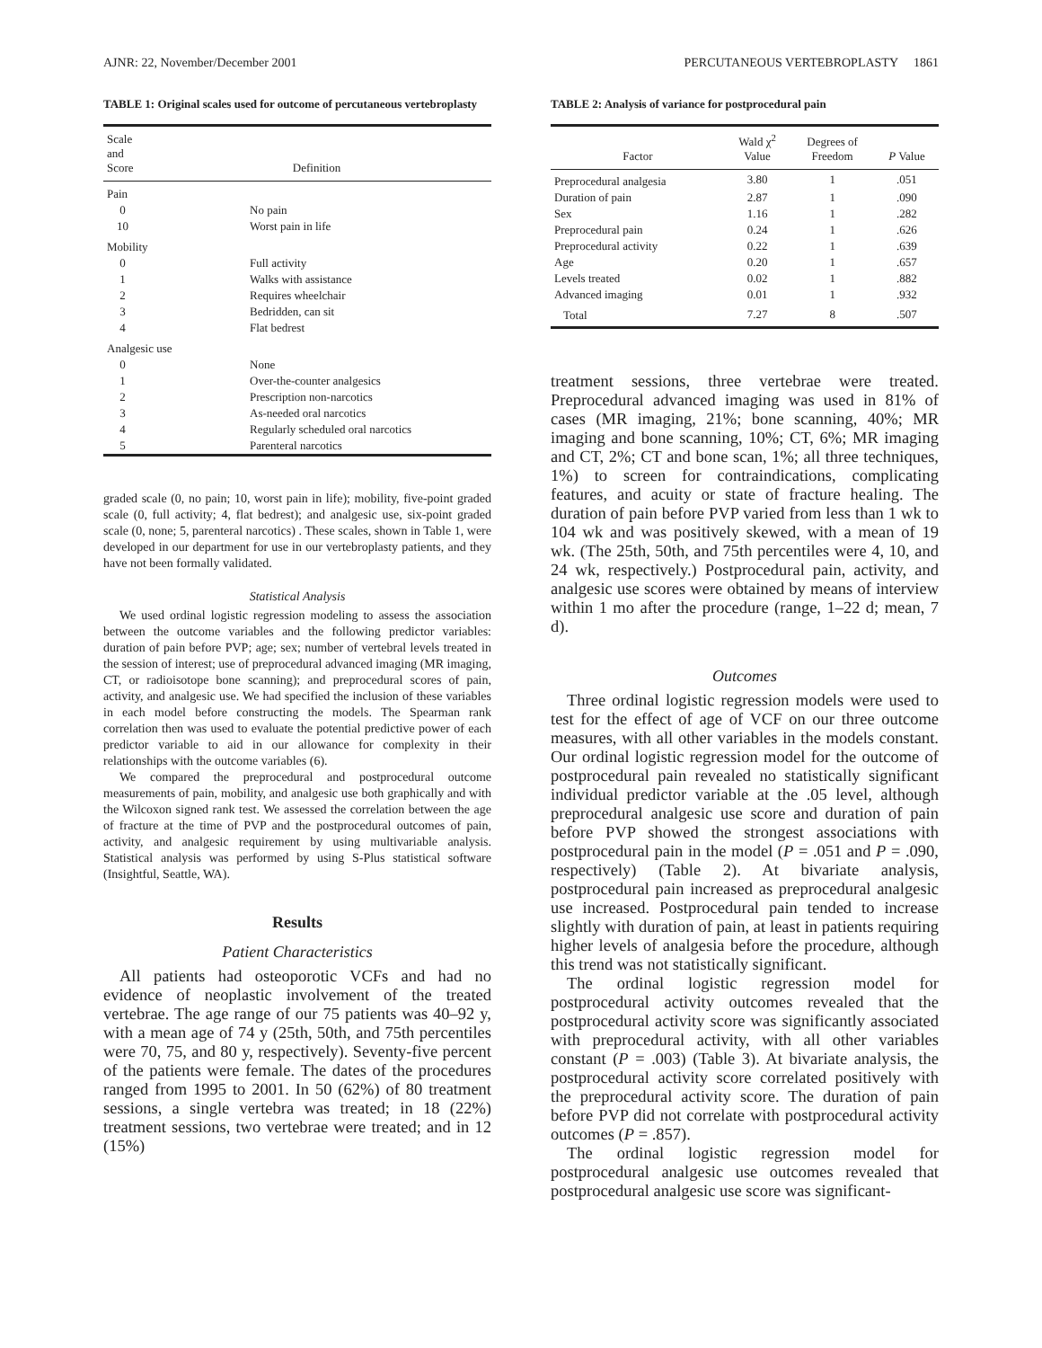AJNR: 22, November/December 2001 PERCUTANEOUS VERTEBROPLASTY 1861
TABLE 1: Original scales used for outcome of percutaneous vertebroplasty
| Scale and Score | Definition |
| --- | --- |
| Pain | |
| 0 | No pain |
| 10 | Worst pain in life |
| Mobility | |
| 0 | Full activity |
| 1 | Walks with assistance |
| 2 | Requires wheelchair |
| 3 | Bedridden, can sit |
| 4 | Flat bedrest |
| Analgesic use | |
| 0 | None |
| 1 | Over-the-counter analgesics |
| 2 | Prescription non-narcotics |
| 3 | As-needed oral narcotics |
| 4 | Regularly scheduled oral narcotics |
| 5 | Parenteral narcotics |
graded scale (0, no pain; 10, worst pain in life); mobility, five-point graded scale (0, full activity; 4, flat bedrest); and analgesic use, six-point graded scale (0, none; 5, parenteral narcotics) . These scales, shown in Table 1, were developed in our department for use in our vertebroplasty patients, and they have not been formally validated.
Statistical Analysis
We used ordinal logistic regression modeling to assess the association between the outcome variables and the following predictor variables: duration of pain before PVP; age; sex; number of vertebral levels treated in the session of interest; use of preprocedural advanced imaging (MR imaging, CT, or radioisotope bone scanning); and preprocedural scores of pain, activity, and analgesic use. We had specified the inclusion of these variables in each model before constructing the models. The Spearman rank correlation then was used to evaluate the potential predictive power of each predictor variable to aid in our allowance for complexity in their relationships with the outcome variables (6).
We compared the preprocedural and postprocedural outcome measurements of pain, mobility, and analgesic use both graphically and with the Wilcoxon signed rank test. We assessed the correlation between the age of fracture at the time of PVP and the postprocedural outcomes of pain, activity, and analgesic requirement by using multivariable analysis. Statistical analysis was performed by using S-Plus statistical software (Insightful, Seattle, WA).
Results
Patient Characteristics
All patients had osteoporotic VCFs and had no evidence of neoplastic involvement of the treated vertebrae. The age range of our 75 patients was 40–92 y, with a mean age of 74 y (25th, 50th, and 75th percentiles were 70, 75, and 80 y, respectively). Seventy-five percent of the patients were female. The dates of the procedures ranged from 1995 to 2001. In 50 (62%) of 80 treatment sessions, a single vertebra was treated; in 18 (22%) treatment sessions, two vertebrae were treated; and in 12 (15%)
TABLE 2: Analysis of variance for postprocedural pain
| Factor | Wald χ<sup>2</sup> Value | Degrees of Freedom | P Value |
| --- | --- | --- | --- |
| Preprocedural analgesia | 3.80 | 1 | .051 |
| Duration of pain | 2.87 | 1 | .090 |
| Sex | 1.16 | 1 | .282 |
| Preprocedural pain | 0.24 | 1 | .626 |
| Preprocedural activity | 0.22 | 1 | .639 |
| Age | 0.20 | 1 | .657 |
| Levels treated | 0.02 | 1 | .882 |
| Advanced imaging | 0.01 | 1 | .932 |
| Total | 7.27 | 8 | .507 |
treatment sessions, three vertebrae were treated. Preprocedural advanced imaging was used in 81% of cases (MR imaging, 21%; bone scanning, 40%; MR imaging and bone scanning, 10%; CT, 6%; MR imaging and CT, 2%; CT and bone scan, 1%; all three techniques, 1%) to screen for contraindications, complicating features, and acuity or state of fracture healing. The duration of pain before PVP varied from less than 1 wk to 104 wk and was positively skewed, with a mean of 19 wk. (The 25th, 50th, and 75th percentiles were 4, 10, and 24 wk, respectively.) Postprocedural pain, activity, and analgesic use scores were obtained by means of interview within 1 mo after the procedure (range, 1–22 d; mean, 7 d).
Outcomes
Three ordinal logistic regression models were used to test for the effect of age of VCF on our three outcome measures, with all other variables in the models constant. Our ordinal logistic regression model for the outcome of postprocedural pain revealed no statistically significant individual predictor variable at the .05 level, although preprocedural analgesic use score and duration of pain before PVP showed the strongest associations with postprocedural pain in the model (P = .051 and P = .090, respectively) (Table 2). At bivariate analysis, postprocedural pain increased as preprocedural analgesic use increased. Postprocedural pain tended to increase slightly with duration of pain, at least in patients requiring higher levels of analgesia before the procedure, although this trend was not statistically significant.
The ordinal logistic regression model for postprocedural activity outcomes revealed that the postprocedural activity score was significantly associated with preprocedural activity, with all other variables constant (P = .003) (Table 3). At bivariate analysis, the postprocedural activity score correlated positively with the preprocedural activity score. The duration of pain before PVP did not correlate with postprocedural activity outcomes (P = .857).
The ordinal logistic regression model for postprocedural analgesic use outcomes revealed that postprocedural analgesic use score was significant-